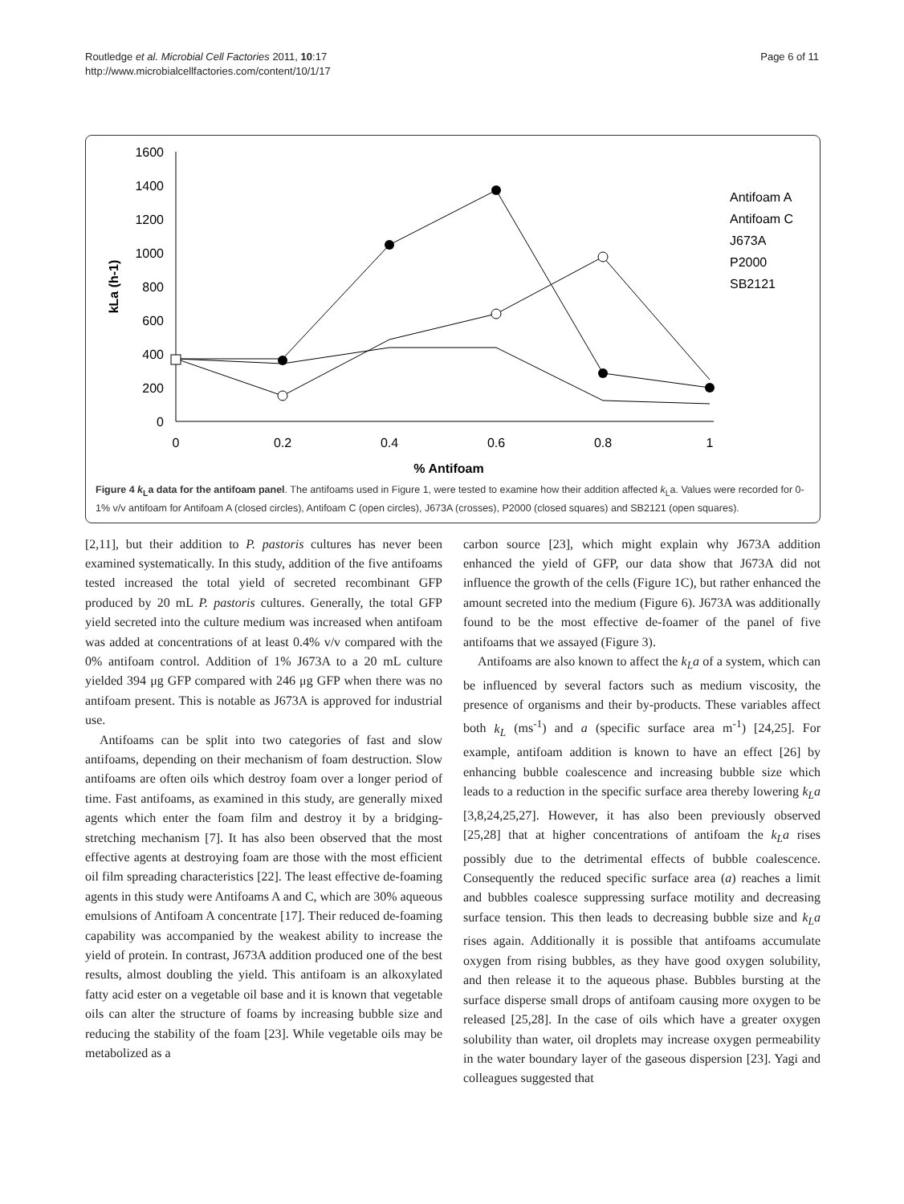Routledge et al. Microbial Cell Factories 2011, 10:17
http://www.microbialcellfactories.com/content/10/1/17
Page 6 of 11
1600
1400
1200
1000
800
600
400
200
0
0
0.2
0.4
0.6
0.8
1
% Antifoam
kLa (h-1)
Antifoam A
Antifoam C
J673A
P2000
SB2121
Figure 4 k<sub>L</sub>a data for the antifoam panel. The antifoams used in Figure 1, were tested to examine how their addition affected k<sub>L</sub>a. Values were recorded for 0-1% v/v antifoam for Antifoam A (closed circles), Antifoam C (open circles), J673A (crosses), P2000 (closed squares) and SB2121 (open squares).
[2,11], but their addition to P. pastoris cultures has never been examined systematically. In this study, addition of the five antifoams tested increased the total yield of secreted recombinant GFP produced by 20 mL P. pastoris cultures. Generally, the total GFP yield secreted into the culture medium was increased when antifoam was added at concentrations of at least 0.4% v/v compared with the 0% antifoam control. Addition of 1% J673A to a 20 mL culture yielded 394 μg GFP compared with 246 μg GFP when there was no antifoam present. This is notable as J673A is approved for industrial use.
Antifoams can be split into two categories of fast and slow antifoams, depending on their mechanism of foam destruction. Slow antifoams are often oils which destroy foam over a longer period of time. Fast antifoams, as examined in this study, are generally mixed agents which enter the foam film and destroy it by a bridging-stretching mechanism [7]. It has also been observed that the most effective agents at destroying foam are those with the most efficient oil film spreading characteristics [22]. The least effective de-foaming agents in this study were Antifoams A and C, which are 30% aqueous emulsions of Antifoam A concentrate [17]. Their reduced de-foaming capability was accompanied by the weakest ability to increase the yield of protein. In contrast, J673A addition produced one of the best results, almost doubling the yield. This antifoam is an alkoxylated fatty acid ester on a vegetable oil base and it is known that vegetable oils can alter the structure of foams by increasing bubble size and reducing the stability of the foam [23]. While vegetable oils may be metabolized as a
carbon source [23], which might explain why J673A addition enhanced the yield of GFP, our data show that J673A did not influence the growth of the cells (Figure 1C), but rather enhanced the amount secreted into the medium (Figure 6). J673A was additionally found to be the most effective de-foamer of the panel of five antifoams that we assayed (Figure 3).
Antifoams are also known to affect the k<sub>L</sub>a of a system, which can be influenced by several factors such as medium viscosity, the presence of organisms and their by-products. These variables affect both k<sub>L</sub> (ms<sup>-1</sup>) and a (specific surface area m<sup>-1</sup>) [24,25]. For example, antifoam addition is known to have an effect [26] by enhancing bubble coalescence and increasing bubble size which leads to a reduction in the specific surface area thereby lowering k<sub>L</sub>a [3,8,24,25,27]. However, it has also been previously observed [25,28] that at higher concentrations of antifoam the k<sub>L</sub>a rises possibly due to the detrimental effects of bubble coalescence. Consequently the reduced specific surface area (a) reaches a limit and bubbles coalesce suppressing surface motility and decreasing surface tension. This then leads to decreasing bubble size and k<sub>L</sub>a rises again. Additionally it is possible that antifoams accumulate oxygen from rising bubbles, as they have good oxygen solubility, and then release it to the aqueous phase. Bubbles bursting at the surface disperse small drops of antifoam causing more oxygen to be released [25,28]. In the case of oils which have a greater oxygen solubility than water, oil droplets may increase oxygen permeability in the water boundary layer of the gaseous dispersion [23]. Yagi and colleagues suggested that